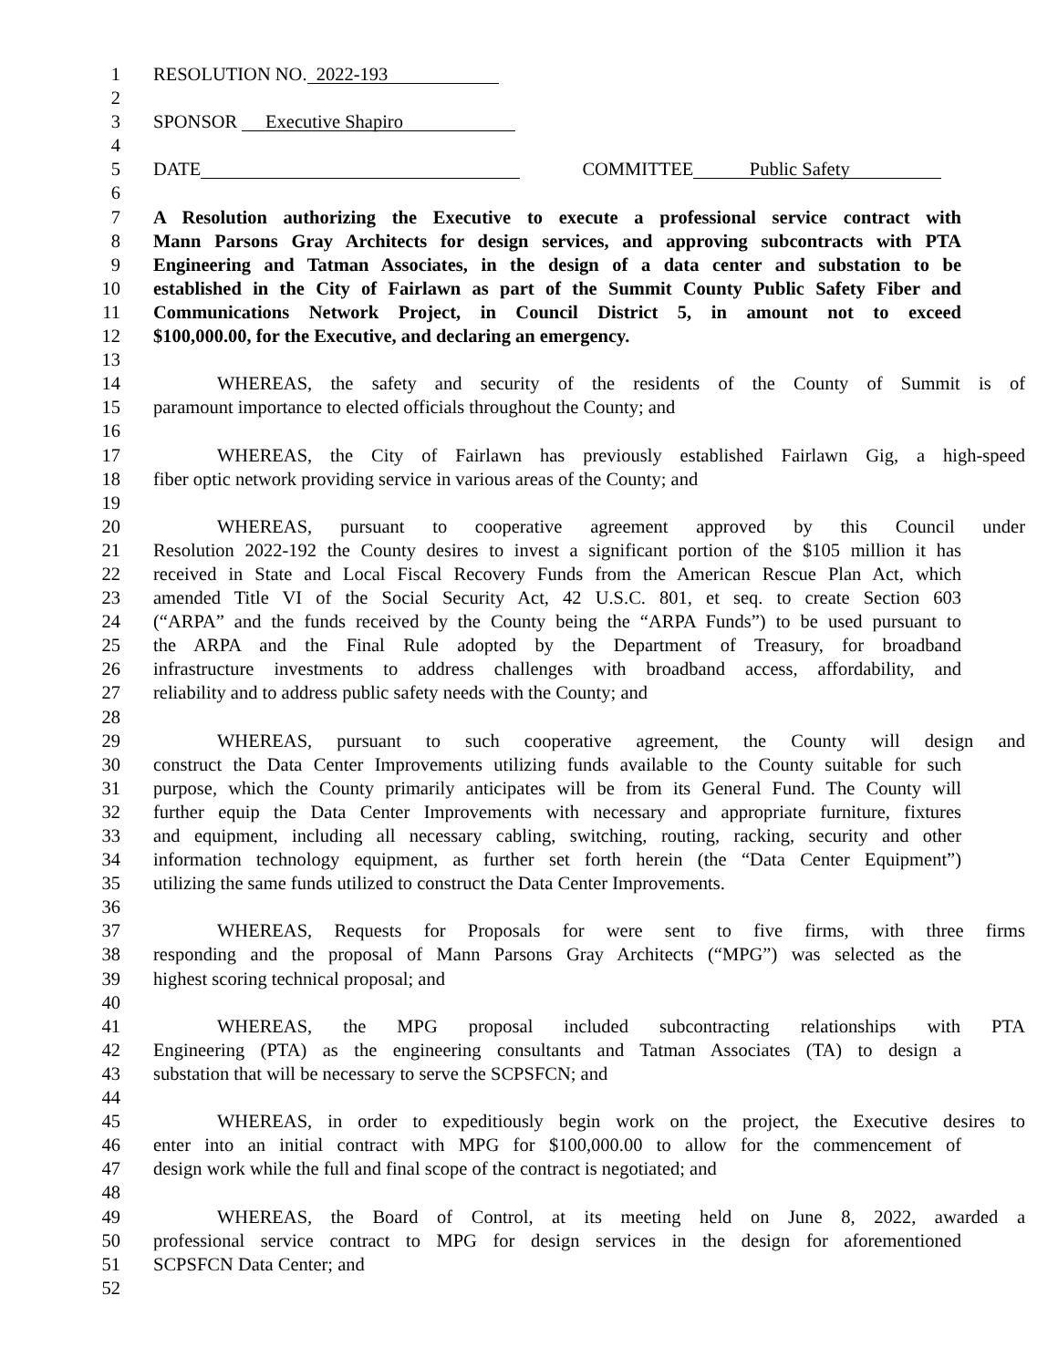1 RESOLUTION NO. 2022-193
2
3 SPONSOR Executive Shapiro
4
5 DATE COMMITTEE Public Safety
6
7 A Resolution authorizing the Executive to execute a professional service contract with
8 Mann Parsons Gray Architects for design services, and approving subcontracts with PTA
9 Engineering and Tatman Associates, in the design of a data center and substation to be
10 established in the City of Fairlawn as part of the Summit County Public Safety Fiber and
11 Communications Network Project, in Council District 5, in amount not to exceed
12 $100,000.00, for the Executive, and declaring an emergency.
13
14 WHEREAS, the safety and security of the residents of the County of Summit is of
15 paramount importance to elected officials throughout the County; and
16
17 WHEREAS, the City of Fairlawn has previously established Fairlawn Gig, a high-speed
18 fiber optic network providing service in various areas of the County; and
19
20 WHEREAS, pursuant to cooperative agreement approved by this Council under
21 Resolution 2022-192 the County desires to invest a significant portion of the $105 million it has
22 received in State and Local Fiscal Recovery Funds from the American Rescue Plan Act, which
23 amended Title VI of the Social Security Act, 42 U.S.C. 801, et seq. to create Section 603
24 (“ARPA” and the funds received by the County being the “ARPA Funds”) to be used pursuant to
25 the ARPA and the Final Rule adopted by the Department of Treasury, for broadband
26 infrastructure investments to address challenges with broadband access, affordability, and
27 reliability and to address public safety needs with the County; and
28
29 WHEREAS, pursuant to such cooperative agreement, the County will design and
30 construct the Data Center Improvements utilizing funds available to the County suitable for such
31 purpose, which the County primarily anticipates will be from its General Fund. The County will
32 further equip the Data Center Improvements with necessary and appropriate furniture, fixtures
33 and equipment, including all necessary cabling, switching, routing, racking, security and other
34 information technology equipment, as further set forth herein (the “Data Center Equipment”)
35 utilizing the same funds utilized to construct the Data Center Improvements.
36
37 WHEREAS, Requests for Proposals for were sent to five firms, with three firms
38 responding and the proposal of Mann Parsons Gray Architects (“MPG”) was selected as the
39 highest scoring technical proposal; and
40
41 WHEREAS, the MPG proposal included subcontracting relationships with PTA
42 Engineering (PTA) as the engineering consultants and Tatman Associates (TA) to design a
43 substation that will be necessary to serve the SCPSFCN; and
44
45 WHEREAS, in order to expeditiously begin work on the project, the Executive desires to
46 enter into an initial contract with MPG for $100,000.00 to allow for the commencement of
47 design work while the full and final scope of the contract is negotiated; and
48
49 WHEREAS, the Board of Control, at its meeting held on June 8, 2022, awarded a
50 professional service contract to MPG for design services in the design for aforementioned
51 SCPSFCN Data Center; and
52